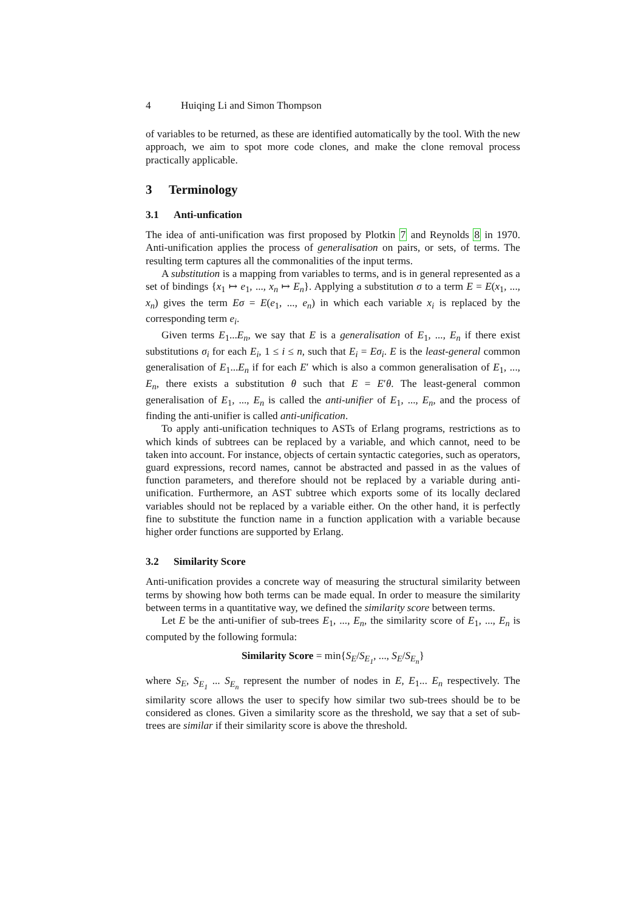4 Huiqing Li and Simon Thompson
of variables to be returned, as these are identified automatically by the tool. With the new approach, we aim to spot more code clones, and make the clone removal process practically applicable.
3 Terminology
3.1 Anti-unfication
The idea of anti-unification was first proposed by Plotkin 7 and Reynolds 8 in 1970. Anti-unification applies the process of generalisation on pairs, or sets, of terms. The resulting term captures all the commonalities of the input terms.
A substitution is a mapping from variables to terms, and is in general represented as a set of bindings {x<sub>1</sub> ↦ e<sub>1</sub>, ..., x<sub>n</sub> ↦ E<sub>n</sub>}. Applying a substitution σ to a term E = E(x<sub>1</sub>, ..., x<sub>n</sub>) gives the term Eσ = E(e<sub>1</sub>, ..., e<sub>n</sub>) in which each variable x<sub>i</sub> is replaced by the corresponding term e<sub>i</sub>.
Given terms E<sub>1</sub>...E<sub>n</sub>, we say that E is a generalisation of E<sub>1</sub>, ..., E<sub>n</sub> if there exist substitutions σ<sub>i</sub> for each E<sub>i</sub>, 1 ≤ i ≤ n, such that E<sub>i</sub> = Eσ<sub>i</sub>. E is the least-general common generalisation of E<sub>1</sub>...E<sub>n</sub> if for each E′ which is also a common generalisation of E<sub>1</sub>, ..., E<sub>n</sub>, there exists a substitution θ such that E = E′θ. The least-general common generalisation of E<sub>1</sub>, ..., E<sub>n</sub> is called the anti-unifier of E<sub>1</sub>, ..., E<sub>n</sub>, and the process of finding the anti-unifier is called anti-unification.
To apply anti-unification techniques to ASTs of Erlang programs, restrictions as to which kinds of subtrees can be replaced by a variable, and which cannot, need to be taken into account. For instance, objects of certain syntactic categories, such as operators, guard expressions, record names, cannot be abstracted and passed in as the values of function parameters, and therefore should not be replaced by a variable during anti-unification. Furthermore, an AST subtree which exports some of its locally declared variables should not be replaced by a variable either. On the other hand, it is perfectly fine to substitute the function name in a function application with a variable because higher order functions are supported by Erlang.
3.2 Similarity Score
Anti-unification provides a concrete way of measuring the structural similarity between terms by showing how both terms can be made equal. In order to measure the similarity between terms in a quantitative way, we defined the similarity score between terms.
Let E be the anti-unifier of sub-trees E<sub>1</sub>, ..., E<sub>n</sub>, the similarity score of E<sub>1</sub>, ..., E<sub>n</sub> is computed by the following formula:
Similarity Score = min{S<sub>E</sub>/S<sub>E<sub>1</sub></sub>, ..., S<sub>E</sub>/S<sub>E<sub>n</sub></sub>}
where S<sub>E</sub>, S<sub>E<sub>1</sub></sub> ... S<sub>E<sub>n</sub></sub> represent the number of nodes in E, E<sub>1</sub>... E<sub>n</sub> respectively. The similarity score allows the user to specify how similar two sub-trees should be to be considered as clones. Given a similarity score as the threshold, we say that a set of sub-trees are similar if their similarity score is above the threshold.